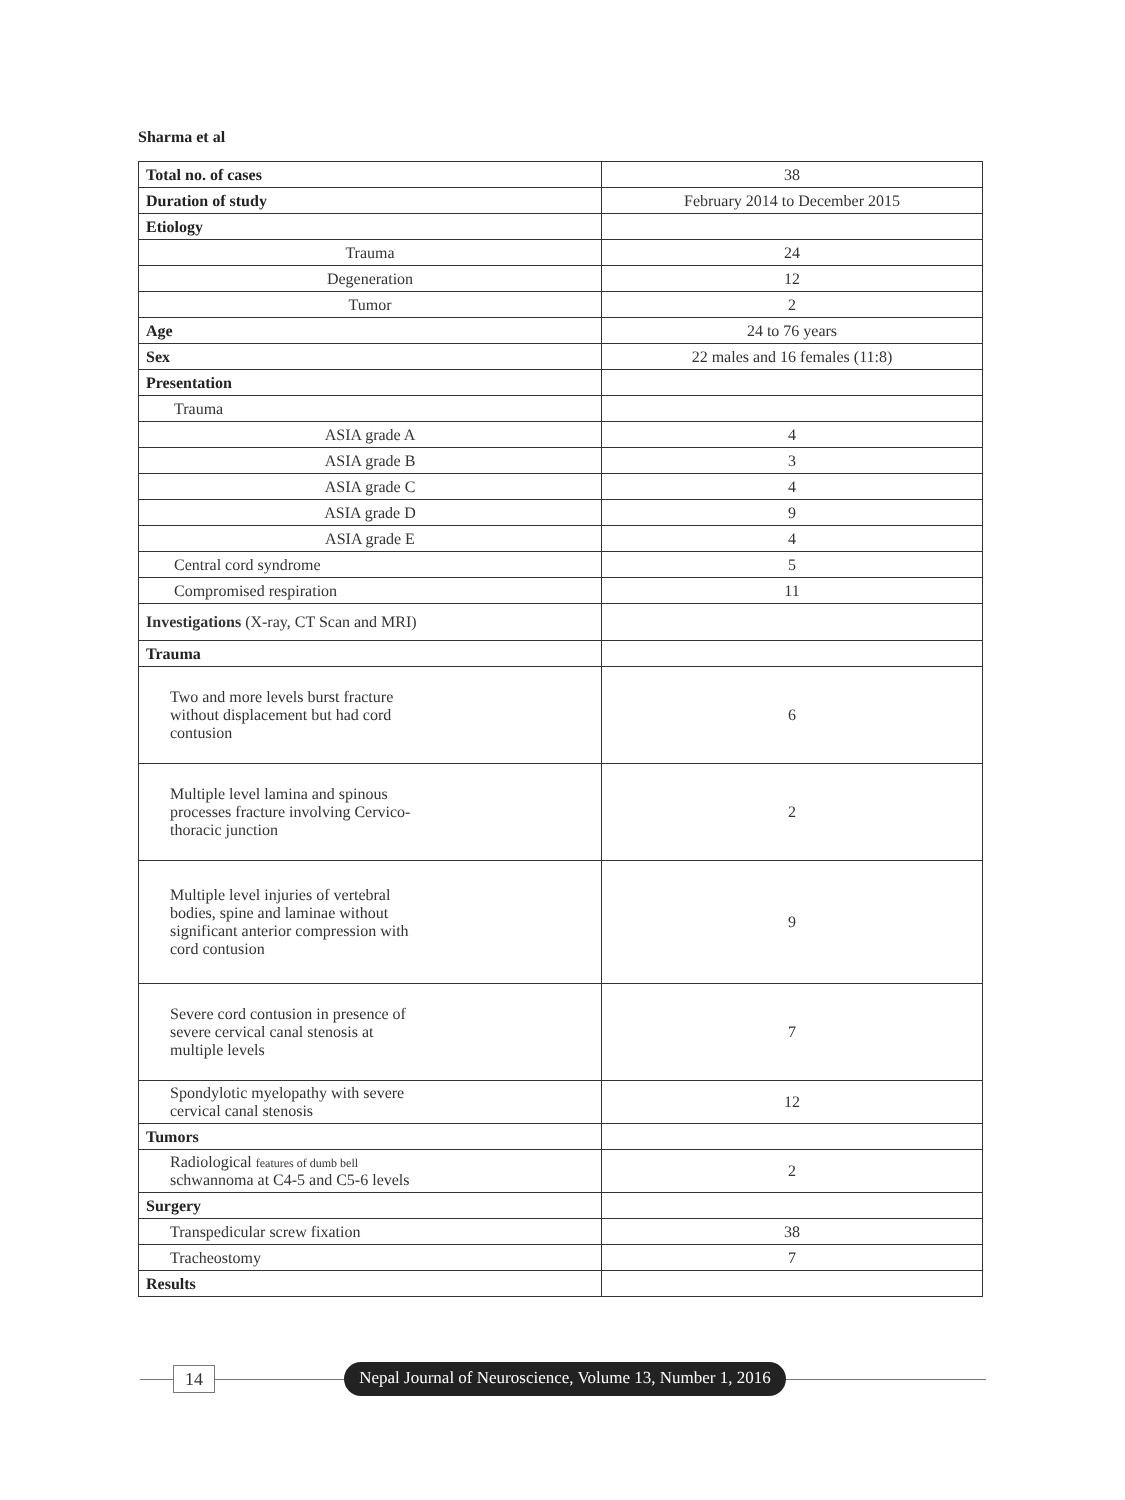Sharma et al
| Total no. of cases | 38 |
| Duration of study | February 2014 to December 2015 |
| Etiology | |
| Trauma | 24 |
| Degeneration | 12 |
| Tumor | 2 |
| Age | 24 to 76 years |
| Sex | 22 males and 16 females (11:8) |
| Presentation | |
| Trauma | |
| ASIA grade A | 4 |
| ASIA grade B | 3 |
| ASIA grade C | 4 |
| ASIA grade D | 9 |
| ASIA grade E | 4 |
| Central cord syndrome | 5 |
| Compromised respiration | 11 |
| Investigations (X-ray, CT Scan and MRI) | |
| Trauma | |
| Two and more levels burst fracture without displacement but had cord contusion | 6 |
| Multiple level lamina and spinous processes fracture involving Cervico- thoracic junction | 2 |
| Multiple level injuries of vertebral bodies, spine and laminae without significant anterior compression with cord contusion | 9 |
| Severe cord contusion in presence of severe cervical canal stenosis at multiple levels | 7 |
| Spondylotic myelopathy with severe cervical canal stenosis | 12 |
| Tumors | |
| Radiological features of dumb bell schwannoma at C4-5 and C5-6 levels | 2 |
| Surgery | |
| Transpedicular screw fixation | 38 |
| Tracheostomy | 7 |
| Results | |
14
Nepal Journal of Neuroscience, Volume 13, Number 1, 2016